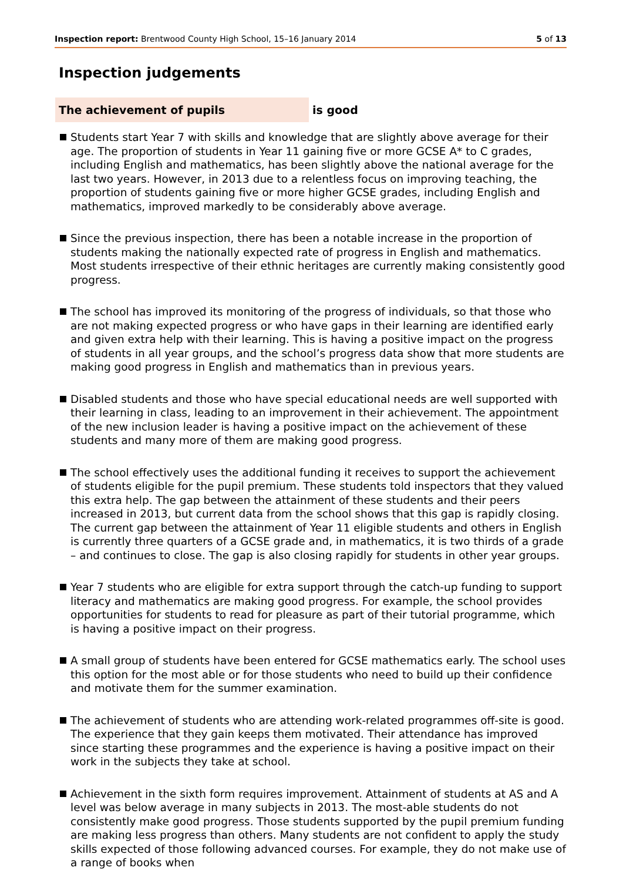Inspection report: Brentwood County High School, 15–16 January 2014 5 of 13
Inspection judgements
The achievement of pupils is good
Students start Year 7 with skills and knowledge that are slightly above average for their age. The proportion of students in Year 11 gaining five or more GCSE A* to C grades, including English and mathematics, has been slightly above the national average for the last two years. However, in 2013 due to a relentless focus on improving teaching, the proportion of students gaining five or more higher GCSE grades, including English and mathematics, improved markedly to be considerably above average.
Since the previous inspection, there has been a notable increase in the proportion of students making the nationally expected rate of progress in English and mathematics. Most students irrespective of their ethnic heritages are currently making consistently good progress.
The school has improved its monitoring of the progress of individuals, so that those who are not making expected progress or who have gaps in their learning are identified early and given extra help with their learning. This is having a positive impact on the progress of students in all year groups, and the school’s progress data show that more students are making good progress in English and mathematics than in previous years.
Disabled students and those who have special educational needs are well supported with their learning in class, leading to an improvement in their achievement. The appointment of the new inclusion leader is having a positive impact on the achievement of these students and many more of them are making good progress.
The school effectively uses the additional funding it receives to support the achievement of students eligible for the pupil premium. These students told inspectors that they valued this extra help. The gap between the attainment of these students and their peers increased in 2013, but current data from the school shows that this gap is rapidly closing. The current gap between the attainment of Year 11 eligible students and others in English is currently three quarters of a GCSE grade and, in mathematics, it is two thirds of a grade – and continues to close. The gap is also closing rapidly for students in other year groups.
Year 7 students who are eligible for extra support through the catch-up funding to support literacy and mathematics are making good progress. For example, the school provides opportunities for students to read for pleasure as part of their tutorial programme, which is having a positive impact on their progress.
A small group of students have been entered for GCSE mathematics early. The school uses this option for the most able or for those students who need to build up their confidence and motivate them for the summer examination.
The achievement of students who are attending work-related programmes off-site is good. The experience that they gain keeps them motivated. Their attendance has improved since starting these programmes and the experience is having a positive impact on their work in the subjects they take at school.
Achievement in the sixth form requires improvement. Attainment of students at AS and A level was below average in many subjects in 2013. The most-able students do not consistently make good progress. Those students supported by the pupil premium funding are making less progress than others. Many students are not confident to apply the study skills expected of those following advanced courses. For example, they do not make use of a range of books when